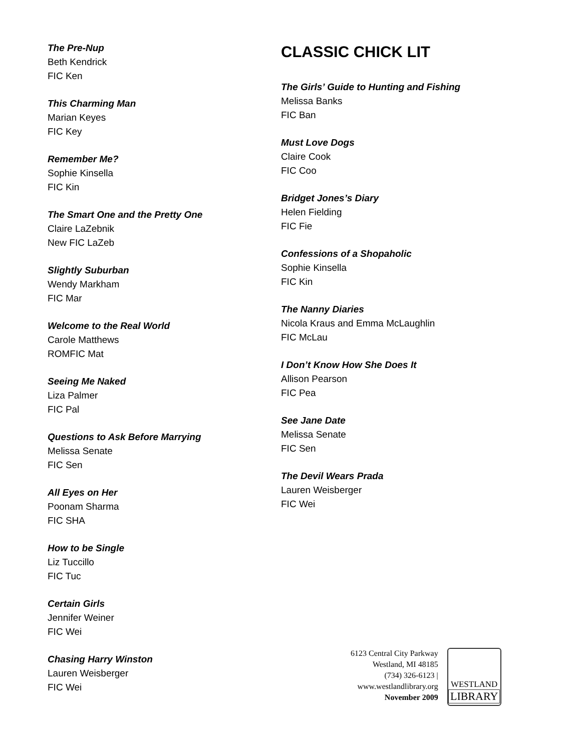The Pre-Nup
Beth Kendrick
FIC Ken
This Charming Man
Marian Keyes
FIC Key
Remember Me?
Sophie Kinsella
FIC Kin
The Smart One and the Pretty One
Claire LaZebnik
New FIC LaZeb
Slightly Suburban
Wendy Markham
FIC Mar
Welcome to the Real World
Carole Matthews
ROMFIC Mat
Seeing Me Naked
Liza Palmer
FIC Pal
Questions to Ask Before Marrying
Melissa Senate
FIC Sen
All Eyes on Her
Poonam Sharma
FIC SHA
How to be Single
Liz Tuccillo
FIC Tuc
Certain Girls
Jennifer Weiner
FIC Wei
Chasing Harry Winston
Lauren Weisberger
FIC Wei
CLASSIC CHICK LIT
The Girls’ Guide to Hunting and Fishing
Melissa Banks
FIC Ban
Must Love Dogs
Claire Cook
FIC Coo
Bridget Jones’s Diary
Helen Fielding
FIC Fie
Confessions of a Shopaholic
Sophie Kinsella
FIC Kin
The Nanny Diaries
Nicola Kraus and Emma McLaughlin
FIC McLau
I Don’t Know How She Does It
Allison Pearson
FIC Pea
See Jane Date
Melissa Senate
FIC Sen
The Devil Wears Prada
Lauren Weisberger
FIC Wei
6123 Central City Parkway
Westland, MI 48185
(734) 326-6123 |
www.westlandlibrary.org
November 2009
WESTLAND
LIBRARY